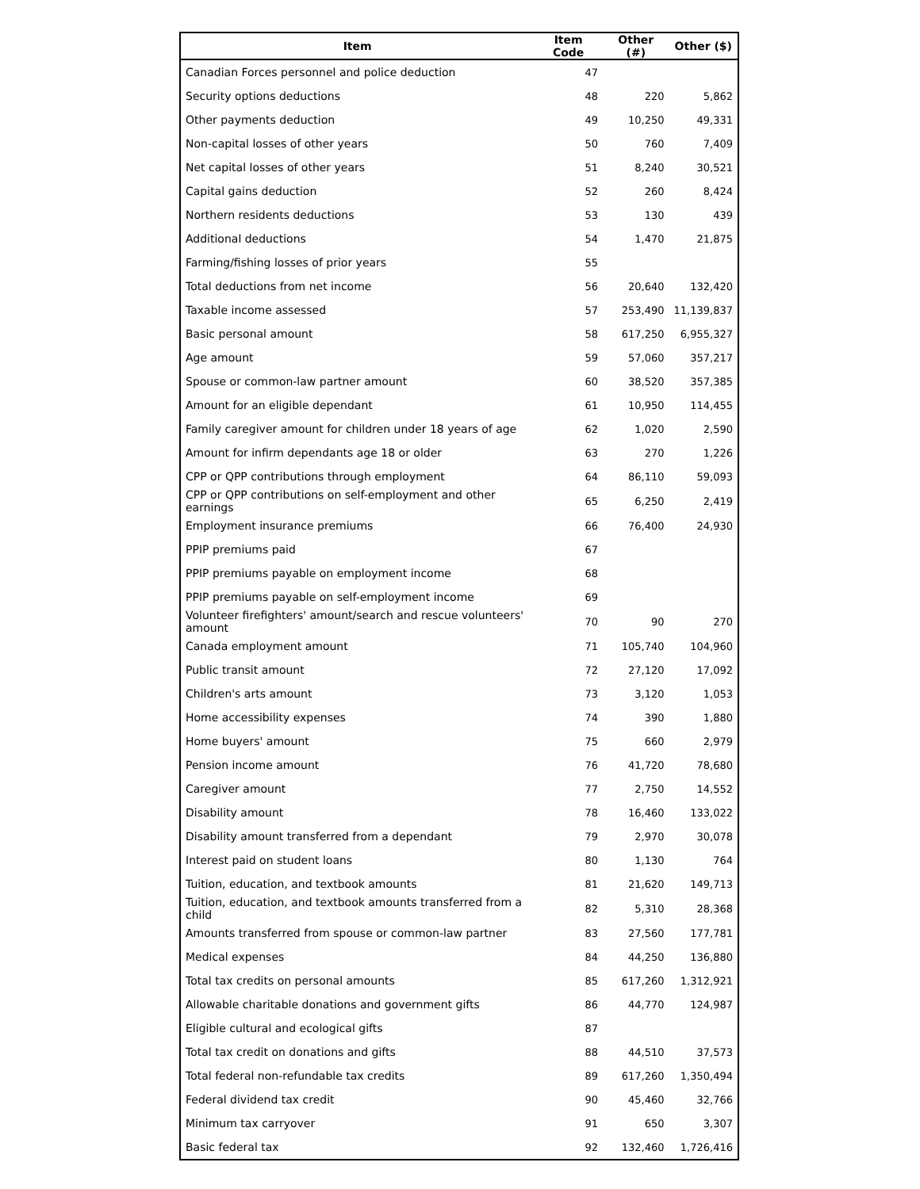| Item | Item Code | Other (#) | Other ($) |
| --- | --- | --- | --- |
| Canadian Forces personnel and police deduction | 47 | | |
| Security options deductions | 48 | 220 | 5,862 |
| Other payments deduction | 49 | 10,250 | 49,331 |
| Non-capital losses of other years | 50 | 760 | 7,409 |
| Net capital losses of other years | 51 | 8,240 | 30,521 |
| Capital gains deduction | 52 | 260 | 8,424 |
| Northern residents deductions | 53 | 130 | 439 |
| Additional deductions | 54 | 1,470 | 21,875 |
| Farming/fishing losses of prior years | 55 | | |
| Total deductions from net income | 56 | 20,640 | 132,420 |
| Taxable income assessed | 57 | 253,490 | 11,139,837 |
| Basic personal amount | 58 | 617,250 | 6,955,327 |
| Age amount | 59 | 57,060 | 357,217 |
| Spouse or common-law partner amount | 60 | 38,520 | 357,385 |
| Amount for an eligible dependant | 61 | 10,950 | 114,455 |
| Family caregiver amount for children under 18 years of age | 62 | 1,020 | 2,590 |
| Amount for infirm dependants age 18 or older | 63 | 270 | 1,226 |
| CPP or QPP contributions through employment | 64 | 86,110 | 59,093 |
| CPP or QPP contributions on self-employment and other earnings | 65 | 6,250 | 2,419 |
| Employment insurance premiums | 66 | 76,400 | 24,930 |
| PPIP premiums paid | 67 | | |
| PPIP premiums payable on employment income | 68 | | |
| PPIP premiums payable on self-employment income | 69 | | |
| Volunteer firefighters' amount/search and rescue volunteers' amount | 70 | 90 | 270 |
| Canada employment amount | 71 | 105,740 | 104,960 |
| Public transit amount | 72 | 27,120 | 17,092 |
| Children's arts amount | 73 | 3,120 | 1,053 |
| Home accessibility expenses | 74 | 390 | 1,880 |
| Home buyers' amount | 75 | 660 | 2,979 |
| Pension income amount | 76 | 41,720 | 78,680 |
| Caregiver amount | 77 | 2,750 | 14,552 |
| Disability amount | 78 | 16,460 | 133,022 |
| Disability amount transferred from a dependant | 79 | 2,970 | 30,078 |
| Interest paid on student loans | 80 | 1,130 | 764 |
| Tuition, education, and textbook amounts | 81 | 21,620 | 149,713 |
| Tuition, education, and textbook amounts transferred from a child | 82 | 5,310 | 28,368 |
| Amounts transferred from spouse or common-law partner | 83 | 27,560 | 177,781 |
| Medical expenses | 84 | 44,250 | 136,880 |
| Total tax credits on personal amounts | 85 | 617,260 | 1,312,921 |
| Allowable charitable donations and government gifts | 86 | 44,770 | 124,987 |
| Eligible cultural and ecological gifts | 87 | | |
| Total tax credit on donations and gifts | 88 | 44,510 | 37,573 |
| Total federal non-refundable tax credits | 89 | 617,260 | 1,350,494 |
| Federal dividend tax credit | 90 | 45,460 | 32,766 |
| Minimum tax carryover | 91 | 650 | 3,307 |
| Basic federal tax | 92 | 132,460 | 1,726,416 |